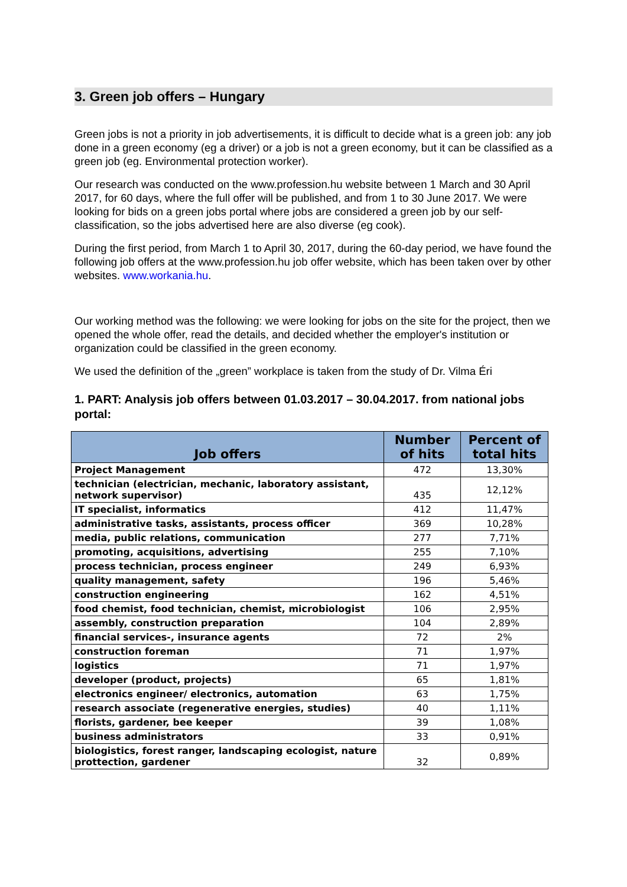3. Green job offers – Hungary
Green jobs is not a priority in job advertisements, it is difficult to decide what is a green job: any job done in a green economy (eg a driver) or a job is not a green economy, but it can be classified as a green job (eg. Environmental protection worker).
Our research was conducted on the www.profession.hu website between 1 March and 30 April 2017, for 60 days, where the full offer will be published, and from 1 to 30 June 2017. We were looking for bids on a green jobs portal where jobs are considered a green job by our self-classification, so the jobs advertised here are also diverse (eg cook).
During the first period, from March 1 to April 30, 2017, during the 60-day period, we have found the following job offers at the www.profession.hu job offer website, which has been taken over by other websites. www.workania.hu.
Our working method was the following: we were looking for jobs on the site for the project, then we opened the whole offer, read the details, and decided whether the employer's institution or organization could be classified in the green economy.
We used the definition of the „green” workplace is taken from the study of Dr. Vilma Éri
1. PART: Analysis job offers between 01.03.2017 – 30.04.2017. from national jobs portal:
| Job offers | Number of hits | Percent of total hits |
| --- | --- | --- |
| Project Management | 472 | 13,30% |
| technician (electrician, mechanic, laboratory assistant, network supervisor) | 435 | 12,12% |
| IT specialist, informatics | 412 | 11,47% |
| administrative tasks, assistants, process officer | 369 | 10,28% |
| media, public relations, communication | 277 | 7,71% |
| promoting, acquisitions, advertising | 255 | 7,10% |
| process technician, process engineer | 249 | 6,93% |
| quality management, safety | 196 | 5,46% |
| construction engineering | 162 | 4,51% |
| food chemist, food technician, chemist, microbiologist | 106 | 2,95% |
| assembly, construction preparation | 104 | 2,89% |
| financial services-, insurance agents | 72 | 2% |
| construction foreman | 71 | 1,97% |
| logistics | 71 | 1,97% |
| developer (product, projects) | 65 | 1,81% |
| electronics engineer/ electronics, automation | 63 | 1,75% |
| research associate (regenerative energies, studies) | 40 | 1,11% |
| florists, gardener, bee keeper | 39 | 1,08% |
| business administrators | 33 | 0,91% |
| biologistics, forest ranger, landscaping ecologist, nature prottection, gardener | 32 | 0,89% |